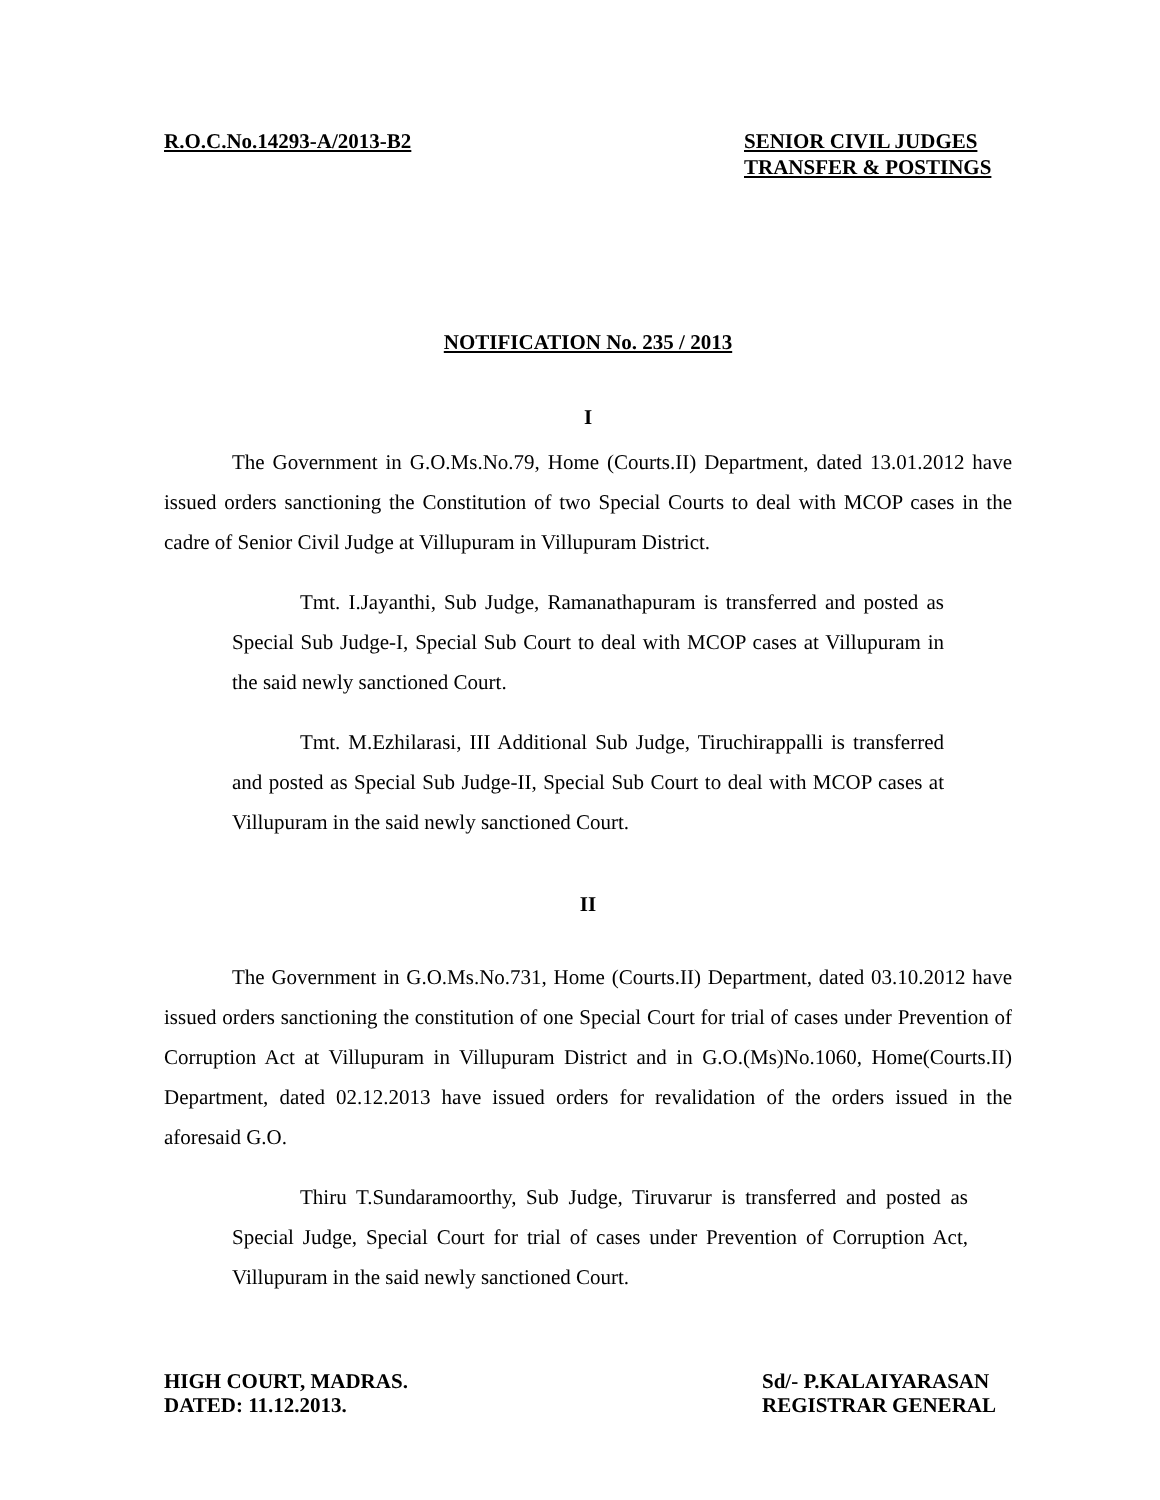R.O.C.No.14293-A/2013-B2 SENIOR CIVIL JUDGES
TRANSFER & POSTINGS
NOTIFICATION No. 235 / 2013
I
The Government in G.O.Ms.No.79, Home (Courts.II) Department, dated 13.01.2012 have issued orders sanctioning the Constitution of two Special Courts to deal with MCOP cases in the cadre of Senior Civil Judge at Villupuram in Villupuram District.
Tmt. I.Jayanthi, Sub Judge, Ramanathapuram is transferred and posted as Special Sub Judge-I, Special Sub Court to deal with MCOP cases at Villupuram in the said newly sanctioned Court.
Tmt. M.Ezhilarasi, III Additional Sub Judge, Tiruchirappalli is transferred and posted as Special Sub Judge-II, Special Sub Court to deal with MCOP cases at Villupuram in the said newly sanctioned Court.
II
The Government in G.O.Ms.No.731, Home (Courts.II) Department, dated 03.10.2012 have issued orders sanctioning the constitution of one Special Court for trial of cases under Prevention of Corruption Act at Villupuram in Villupuram District and in G.O.(Ms)No.1060, Home(Courts.II) Department, dated 02.12.2013 have issued orders for revalidation of the orders issued in the aforesaid G.O.
Thiru T.Sundaramoorthy, Sub Judge, Tiruvarur is transferred and posted as Special Judge, Special Court for trial of cases under Prevention of Corruption Act, Villupuram in the said newly sanctioned Court.
HIGH COURT, MADRAS.
DATED: 11.12.2013.
Sd/- P.KALAIYARASAN
REGISTRAR GENERAL